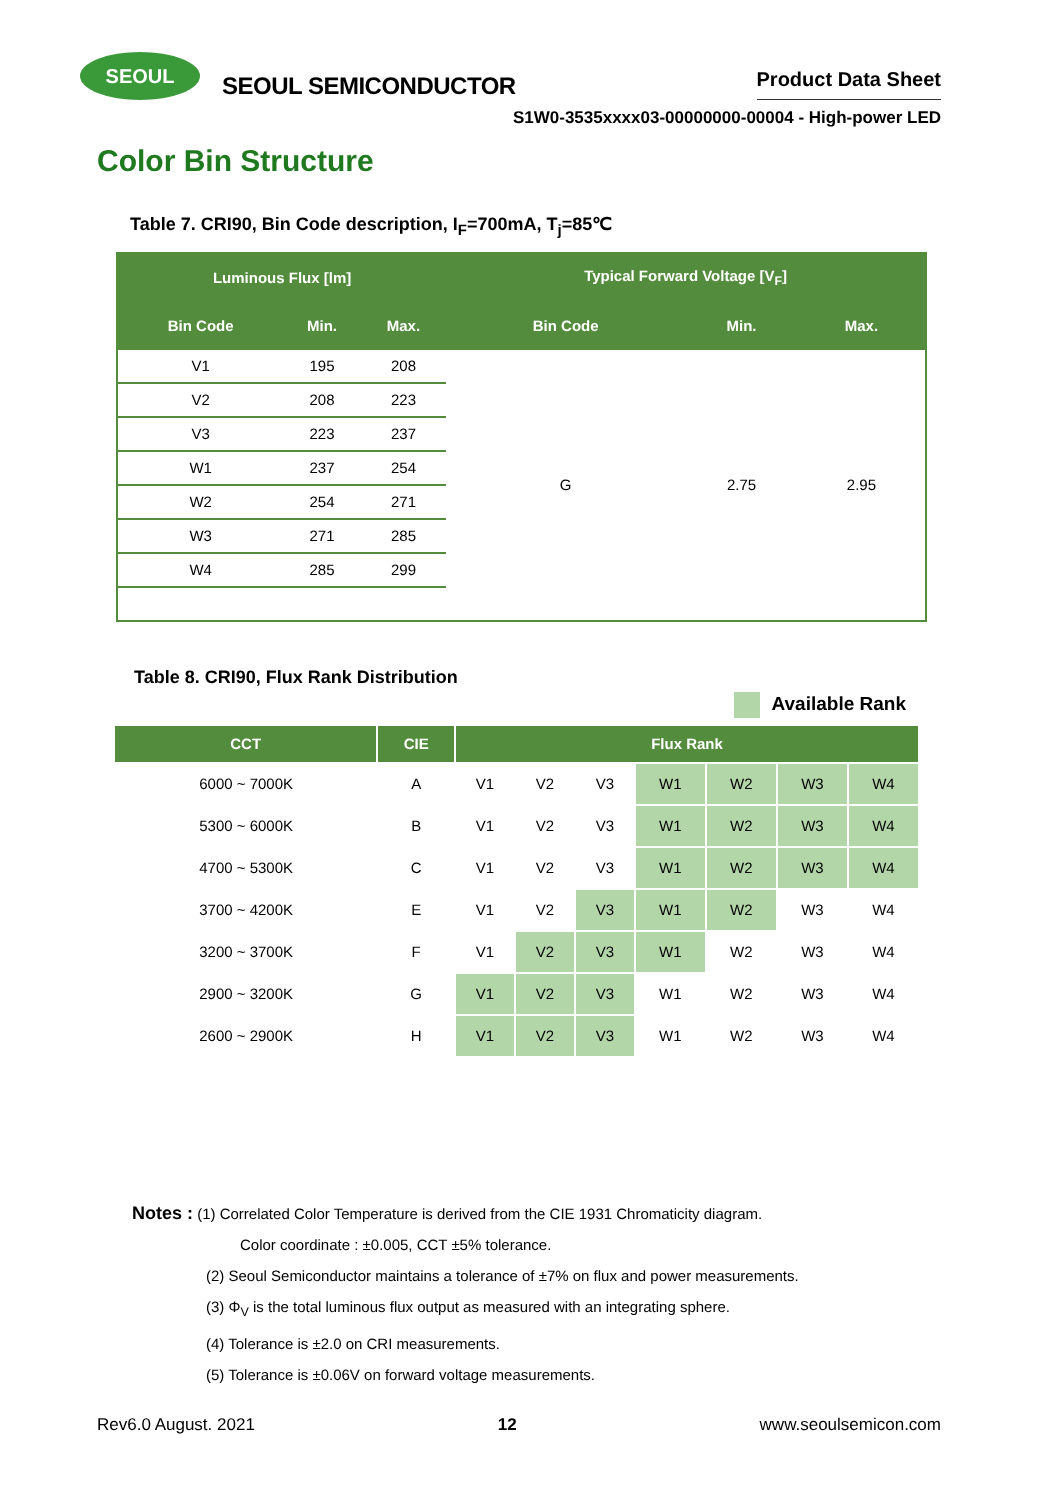SEOUL
SEOUL SEMICONDUCTOR
Product Data Sheet
S1W0-3535xxxx03-00000000-00004 - High-power LED
Color Bin Structure
Table 7. CRI90, Bin Code description, I<sub>F</sub>=700mA, T<sub>j</sub>=85℃
| Luminous Flux [lm] | | | Typical Forward Voltage [V<sub>F</sub>] | | |
| --- | --- | --- | --- | --- | --- |
| Bin Code | Min. | Max. | Bin Code | Min. | Max. |
| V1 | 195 | 208 | G | 2.75 | 2.95 |
| V2 | 208 | 223 | | | |
| V3 | 223 | 237 | | | |
| W1 | 237 | 254 | | | |
| W2 | 254 | 271 | | | |
| W3 | 271 | 285 | | | |
| W4 | 285 | 299 | | | |
Table 8. CRI90, Flux Rank Distribution
Available Rank
| CCT | CIE | Flux Rank | | | | | | |
| --- | --- | --- | --- | --- | --- | --- | --- | --- |
| 6000 ~ 7000K | A | V1 | V2 | V3 | W1 | W2 | W3 | W4 |
| 5300 ~ 6000K | B | V1 | V2 | V3 | W1 | W2 | W3 | W4 |
| 4700 ~ 5300K | C | V1 | V2 | V3 | W1 | W2 | W3 | W4 |
| 3700 ~ 4200K | E | V1 | V2 | V3 | W1 | W2 | W3 | W4 |
| 3200 ~ 3700K | F | V1 | V2 | V3 | W1 | W2 | W3 | W4 |
| 2900 ~ 3200K | G | V1 | V2 | V3 | W1 | W2 | W3 | W4 |
| 2600 ~ 2900K | H | V1 | V2 | V3 | W1 | W2 | W3 | W4 |
Notes : (1) Correlated Color Temperature is derived from the CIE 1931 Chromaticity diagram.
Color coordinate : ±0.005, CCT ±5% tolerance.
(2) Seoul Semiconductor maintains a tolerance of ±7% on flux and power measurements.
(3) Φ<sub>V</sub> is the total luminous flux output as measured with an integrating sphere.
(4) Tolerance is ±2.0 on CRI measurements.
(5) Tolerance is ±0.06V on forward voltage measurements.
Rev6.0 August. 2021 12 www.seoulsemicon.com